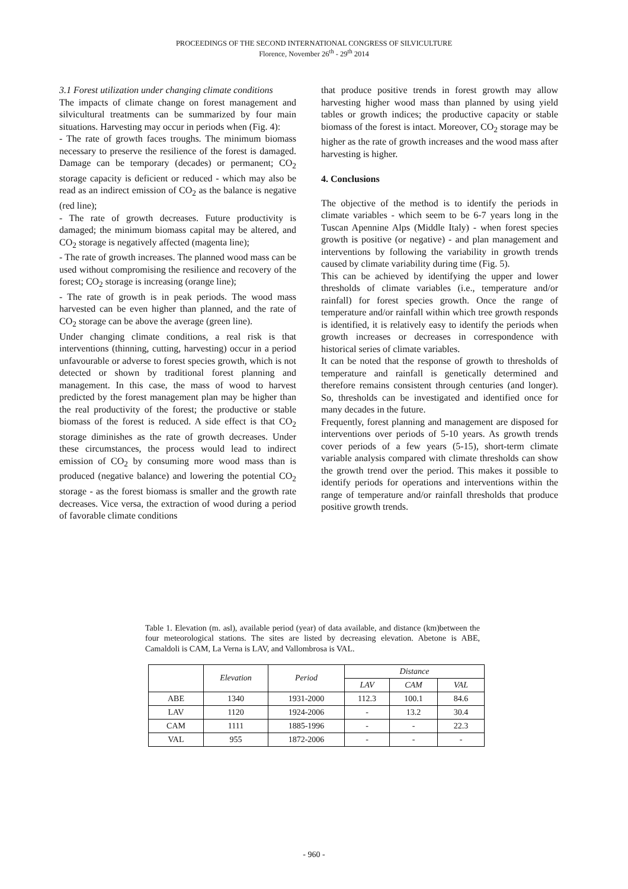PROCEEDINGS OF THE SECOND INTERNATIONAL CONGRESS OF SILVICULTURE
Florence, November 26<sup>th</sup> - 29<sup>th</sup> 2014
3.1 Forest utilization under changing climate conditions
The impacts of climate change on forest management and silvicultural treatments can be summarized by four main situations. Harvesting may occur in periods when (Fig. 4):
- The rate of growth faces troughs. The minimum biomass necessary to preserve the resilience of the forest is damaged. Damage can be temporary (decades) or permanent; CO<sub>2</sub> storage capacity is deficient or reduced - which may also be read as an indirect emission of CO<sub>2</sub> as the balance is negative (red line);
- The rate of growth decreases. Future productivity is damaged; the minimum biomass capital may be altered, and CO<sub>2</sub> storage is negatively affected (magenta line);
- The rate of growth increases. The planned wood mass can be used without compromising the resilience and recovery of the forest; CO<sub>2</sub> storage is increasing (orange line);
- The rate of growth is in peak periods. The wood mass harvested can be even higher than planned, and the rate of CO<sub>2</sub> storage can be above the average (green line).
Under changing climate conditions, a real risk is that interventions (thinning, cutting, harvesting) occur in a period unfavourable or adverse to forest species growth, which is not detected or shown by traditional forest planning and management. In this case, the mass of wood to harvest predicted by the forest management plan may be higher than the real productivity of the forest; the productive or stable biomass of the forest is reduced. A side effect is that CO<sub>2</sub> storage diminishes as the rate of growth decreases. Under these circumstances, the process would lead to indirect emission of CO<sub>2</sub> by consuming more wood mass than is produced (negative balance) and lowering the potential CO<sub>2</sub> storage - as the forest biomass is smaller and the growth rate decreases. Vice versa, the extraction of wood during a period of favorable climate conditions
that produce positive trends in forest growth may allow harvesting higher wood mass than planned by using yield tables or growth indices; the productive capacity or stable biomass of the forest is intact. Moreover, CO<sub>2</sub> storage may be higher as the rate of growth increases and the wood mass after harvesting is higher.
4. Conclusions
The objective of the method is to identify the periods in climate variables - which seem to be 6-7 years long in the Tuscan Apennine Alps (Middle Italy) - when forest species growth is positive (or negative) - and plan management and interventions by following the variability in growth trends caused by climate variability during time (Fig. 5).
This can be achieved by identifying the upper and lower thresholds of climate variables (i.e., temperature and/or rainfall) for forest species growth. Once the range of temperature and/or rainfall within which tree growth responds is identified, it is relatively easy to identify the periods when growth increases or decreases in correspondence with historical series of climate variables.
It can be noted that the response of growth to thresholds of temperature and rainfall is genetically determined and therefore remains consistent through centuries (and longer). So, thresholds can be investigated and identified once for many decades in the future.
Frequently, forest planning and management are disposed for interventions over periods of 5-10 years. As growth trends cover periods of a few years (5-15), short-term climate variable analysis compared with climate thresholds can show the growth trend over the period. This makes it possible to identify periods for operations and interventions within the range of temperature and/or rainfall thresholds that produce positive growth trends.
Table 1. Elevation (m. asl), available period (year) of data available, and distance (km)between the four meteorological stations. The sites are listed by decreasing elevation. Abetone is ABE, Camaldoli is CAM, La Verna is LAV, and Vallombrosa is VAL.
| | Elevation | Period | Distance | | |
| --- | --- | --- | --- | --- | --- |
| | | | LAV | CAM | VAL |
| ABE | 1340 | 1931-2000 | 112.3 | 100.1 | 84.6 |
| LAV | 1120 | 1924-2006 | - | 13.2 | 30.4 |
| CAM | 1111 | 1885-1996 | - | - | 22.3 |
| VAL | 955 | 1872-2006 | - | - | - |
- 960 -